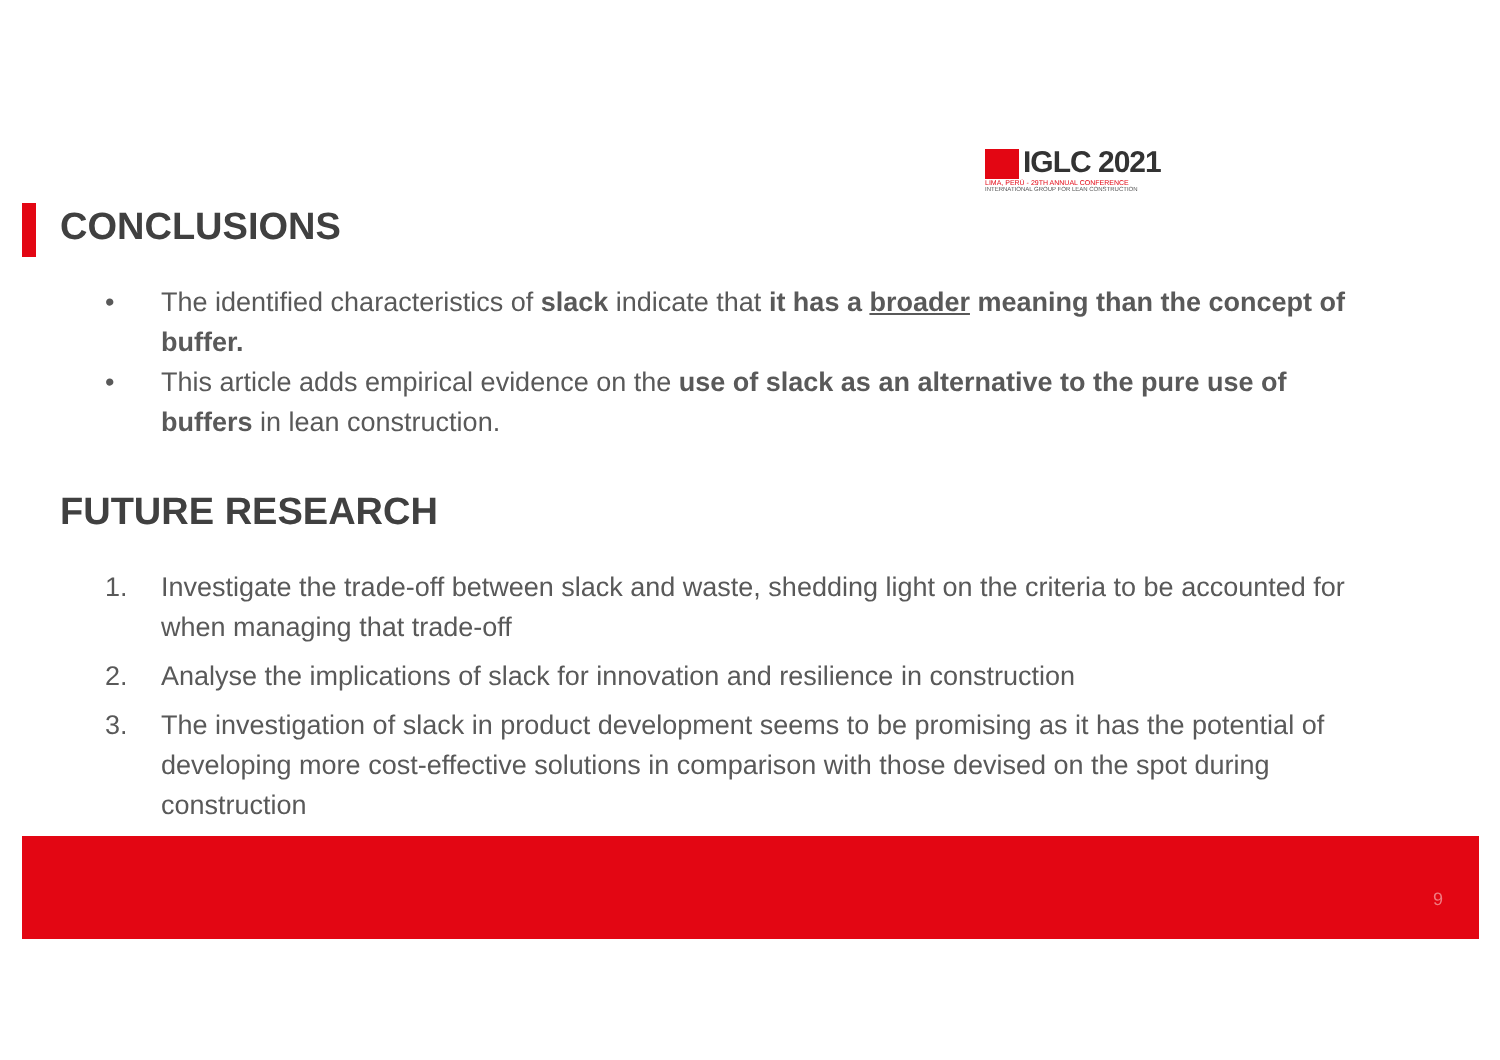IGLC 2021
LIMA, PERÚ - 29TH ANNUAL CONFERENCE
INTERNATIONAL GROUP FOR LEAN CONSTRUCTION
CONCLUSIONS
• The identified characteristics of slack indicate that it has a broader meaning than the concept of buffer.
• This article adds empirical evidence on the use of slack as an alternative to the pure use of buffers in lean construction.
FUTURE RESEARCH
1. Investigate the trade-off between slack and waste, shedding light on the criteria to be accounted for when managing that trade-off
2. Analyse the implications of slack for innovation and resilience in construction
3. The investigation of slack in product development seems to be promising as it has the potential of developing more cost-effective solutions in comparison with those devised on the spot during construction
9